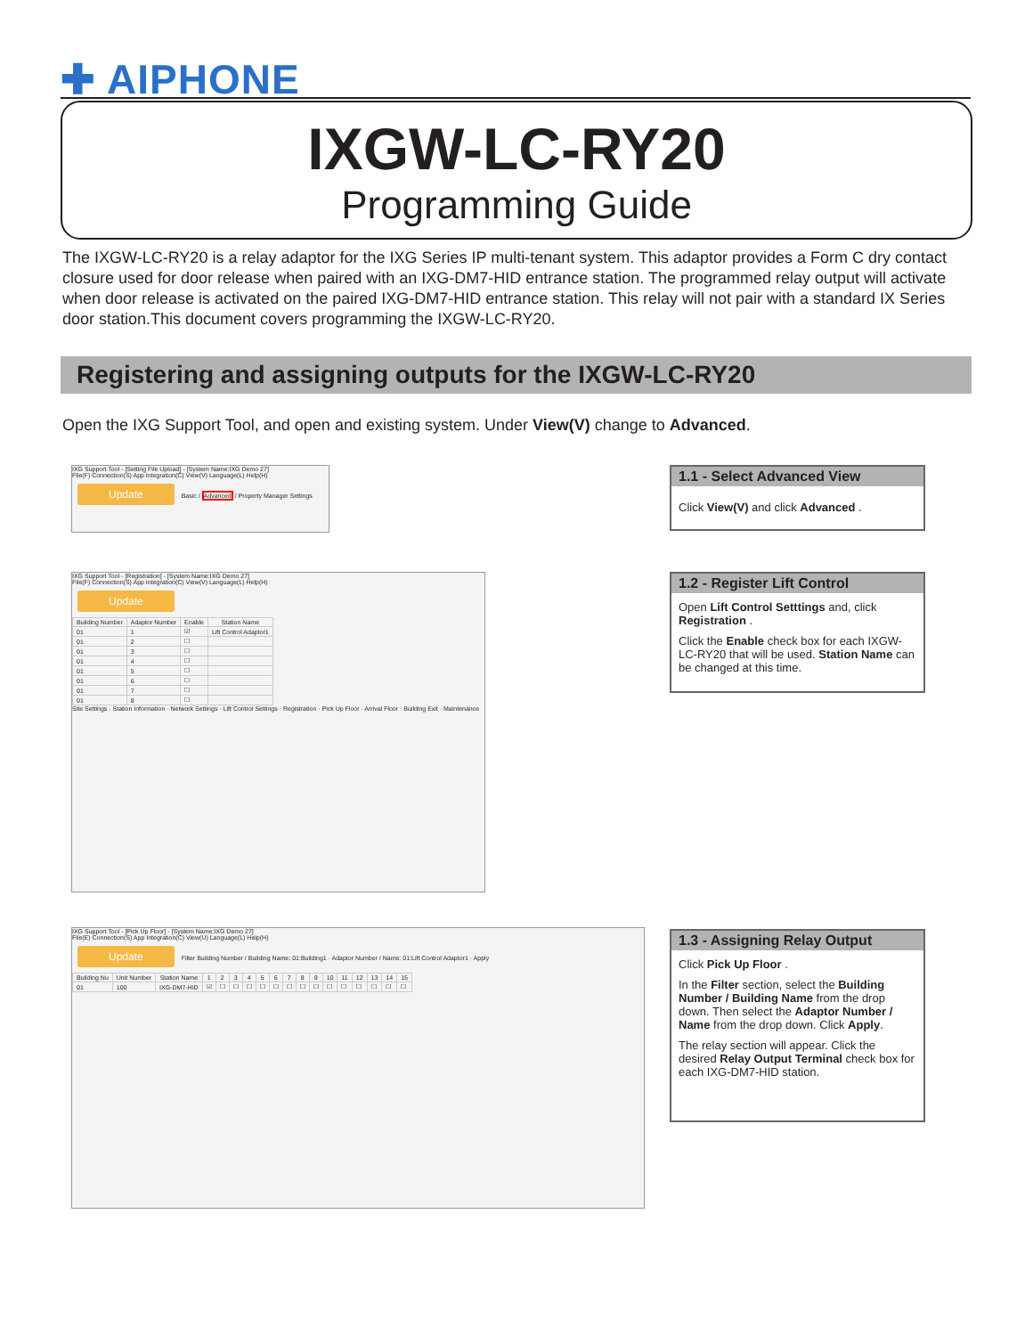✚ AIPHONE
IXGW-LC-RY20
Programming Guide
The IXGW-LC-RY20 is a relay adaptor for the IXG Series IP multi-tenant system. This adaptor provides a Form C dry contact closure used for door release when paired with an IXG-DM7-HID entrance station. The programmed relay output will activate when door release is activated on the paired IXG-DM7-HID entrance station. This relay will not pair with a standard IX Series door station.This document covers programming the IXGW-LC-RY20.
Registering and assigning outputs for the IXGW-LC-RY20
Open the IXG Support Tool, and open and existing system. Under View(V) change to Advanced.
IXG Support Tool - [Setting File Upload] - [System Name:IXG Demo 27]
File(F) Connection(S) App Integration(C) View(V) Language(L) Help(H)
Update Basic / Advanced / Property Manager Settings
1.1 - Select Advanced View
Click View(V) and click Advanced .
IXG Support Tool - [Registration] - [System Name:IXG Demo 27]
File(F) Connection(S) App Integration(C) View(V) Language(L) Help(H)
Update
| Building Number | Adaptor Number | Enable | Station Name |
| --- | --- | --- | --- |
| 01 | 1 | ☑ | Lift Control Adaptor1 |
| 01 | 2 | ☐ | |
| 01 | 3 | ☐ | |
| 01 | 4 | ☐ | |
| 01 | 5 | ☐ | |
| 01 | 6 | ☐ | |
| 01 | 7 | ☐ | |
| 01 | 8 | ☐ | |
Site Settings · Station Information · Network Settings · Lift Control Settings · Registration · Pick Up Floor · Arrival Floor · Building Exit · Maintenance
1.2 - Register Lift Control
Open Lift Control Setttings and, click Registration .
Click the Enable check box for each IXGW-LC-RY20 that will be used. Station Name can be changed at this time.
IXG Support Tool - [Pick Up Floor] - [System Name:IXG Demo 27]
File(E) Connection(S) App Integration(C) View(U) Language(L) Help(H)
Update Filter Building Number / Building Name: 01:Building1 · Adaptor Number / Name: 01:Lift Control Adaptor1 · Apply
| Building Nu | Unit Number | Station Name | 1 | 2 | 3 | 4 | 5 | 6 | 7 | 8 | 9 | 10 | 11 | 12 | 13 | 14 | 15 |
| --- | --- | --- | --- | --- | --- | --- | --- | --- | --- | --- | --- | --- | --- | --- | --- | --- | --- |
| 01 | 100 | IXG-DM7-HID | ☑ | ☐ | ☐ | ☐ | ☐ | ☐ | ☐ | ☐ | ☐ | ☐ | ☐ | ☐ | ☐ | ☐ | ☐ |
1.3 - Assigning Relay Output
Click Pick Up Floor .
In the Filter section, select the Building Number / Building Name from the drop down. Then select the Adaptor Number / Name from the drop down. Click Apply.
The relay section will appear. Click the desired Relay Output Terminal check box for each IXG-DM7-HID station.